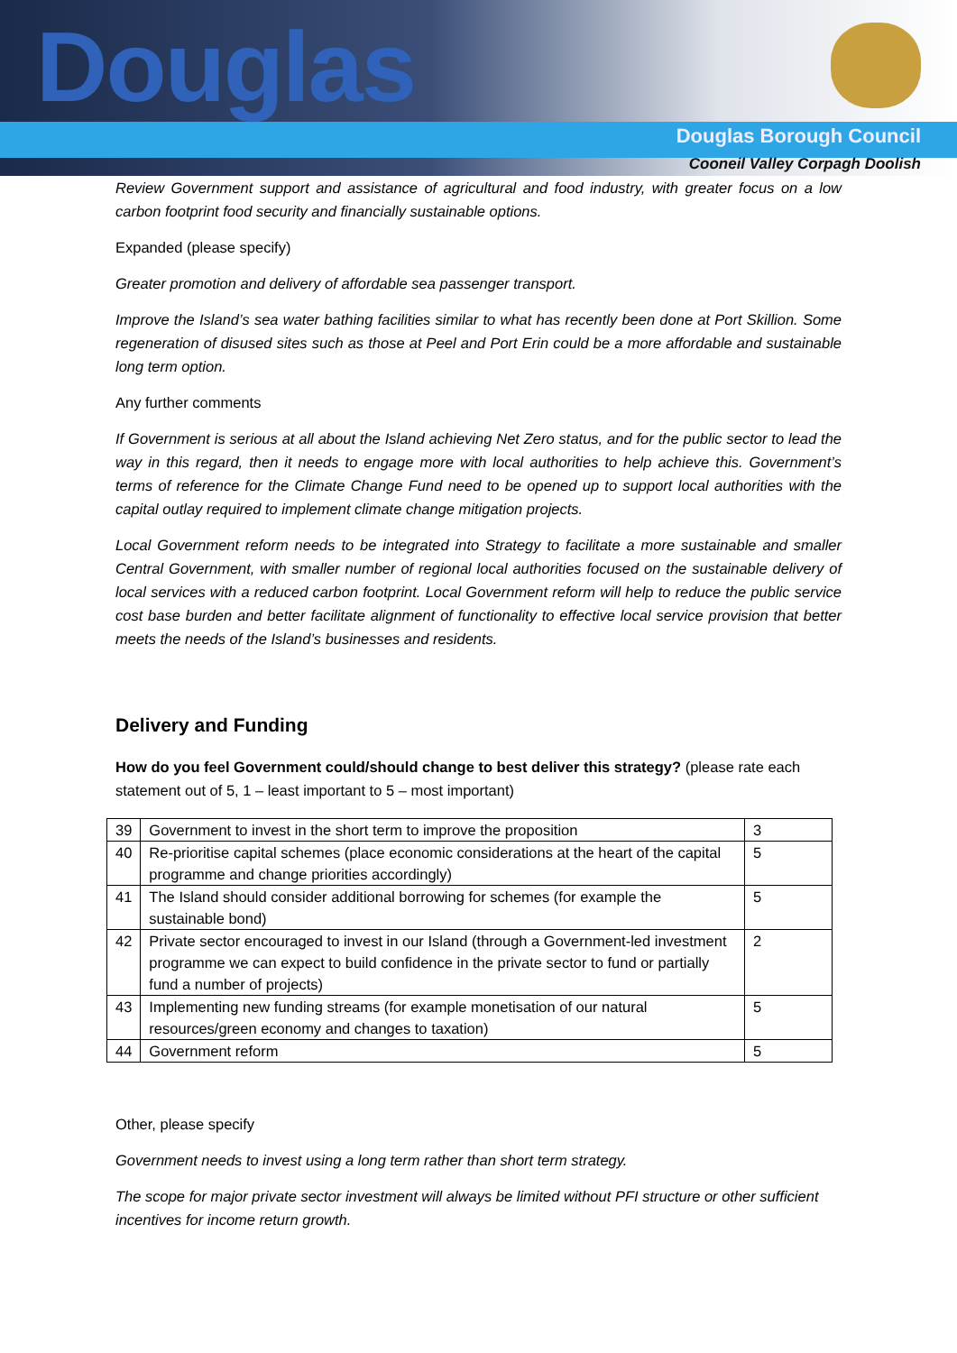Douglas
Douglas Borough Council
Cooneil Valley Corpagh Doolish
Review Government support and assistance of agricultural and food industry, with greater focus on a low carbon footprint food security and financially sustainable options.
Expanded (please specify)
Greater promotion and delivery of affordable sea passenger transport.
Improve the Island’s sea water bathing facilities similar to what has recently been done at Port Skillion. Some regeneration of disused sites such as those at Peel and Port Erin could be a more affordable and sustainable long term option.
Any further comments
If Government is serious at all about the Island achieving Net Zero status, and for the public sector to lead the way in this regard, then it needs to engage more with local authorities to help achieve this. Government’s terms of reference for the Climate Change Fund need to be opened up to support local authorities with the capital outlay required to implement climate change mitigation projects.
Local Government reform needs to be integrated into Strategy to facilitate a more sustainable and smaller Central Government, with smaller number of regional local authorities focused on the sustainable delivery of local services with a reduced carbon footprint. Local Government reform will help to reduce the public service cost base burden and better facilitate alignment of functionality to effective local service provision that better meets the needs of the Island’s businesses and residents.
Delivery and Funding
How do you feel Government could/should change to best deliver this strategy? (please rate each statement out of 5, 1 – least important to 5 – most important)
| 39 | Government to invest in the short term to improve the proposition | 3 |
| 40 | Re-prioritise capital schemes (place economic considerations at the heart of the capital programme and change priorities accordingly) | 5 |
| 41 | The Island should consider additional borrowing for schemes (for example the sustainable bond) | 5 |
| 42 | Private sector encouraged to invest in our Island (through a Government-led investment programme we can expect to build confidence in the private sector to fund or partially fund a number of projects) | 2 |
| 43 | Implementing new funding streams (for example monetisation of our natural resources/green economy and changes to taxation) | 5 |
| 44 | Government reform | 5 |
Other, please specify
Government needs to invest using a long term rather than short term strategy.
The scope for major private sector investment will always be limited without PFI structure or other sufficient incentives for income return growth.